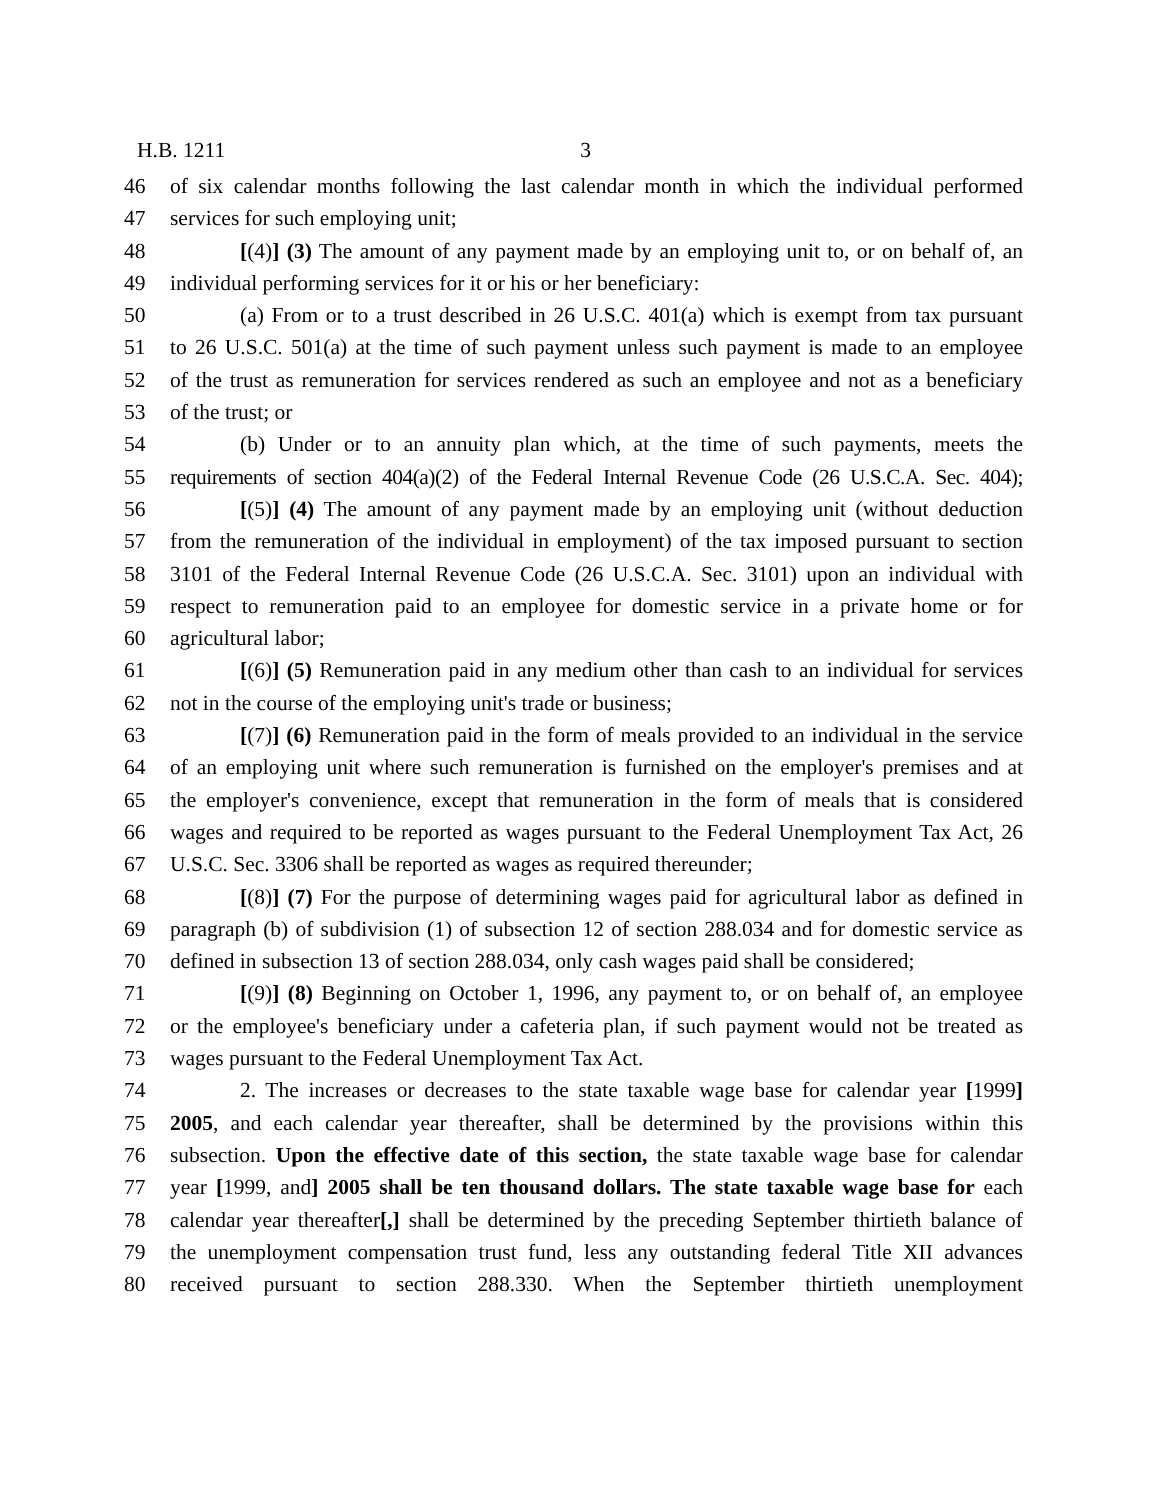H.B. 1211 3
46 of six calendar months following the last calendar month in which the individual performed
47 services for such employing unit;
48 [(4)] (3) The amount of any payment made by an employing unit to, or on behalf of, an
49 individual performing services for it or his or her beneficiary:
50 (a) From or to a trust described in 26 U.S.C. 401(a) which is exempt from tax pursuant
51 to 26 U.S.C. 501(a) at the time of such payment unless such payment is made to an employee
52 of the trust as remuneration for services rendered as such an employee and not as a beneficiary
53 of the trust; or
54 (b) Under or to an annuity plan which, at the time of such payments, meets the
55 requirements of section 404(a)(2) of the Federal Internal Revenue Code (26 U.S.C.A. Sec. 404);
56 [(5)] (4) The amount of any payment made by an employing unit (without deduction
57 from the remuneration of the individual in employment) of the tax imposed pursuant to section
58 3101 of the Federal Internal Revenue Code (26 U.S.C.A. Sec. 3101) upon an individual with
59 respect to remuneration paid to an employee for domestic service in a private home or for
60 agricultural labor;
61 [(6)] (5) Remuneration paid in any medium other than cash to an individual for services
62 not in the course of the employing unit's trade or business;
63 [(7)] (6) Remuneration paid in the form of meals provided to an individual in the service
64 of an employing unit where such remuneration is furnished on the employer's premises and at
65 the employer's convenience, except that remuneration in the form of meals that is considered
66 wages and required to be reported as wages pursuant to the Federal Unemployment Tax Act, 26
67 U.S.C. Sec. 3306 shall be reported as wages as required thereunder;
68 [(8)] (7) For the purpose of determining wages paid for agricultural labor as defined in
69 paragraph (b) of subdivision (1) of subsection 12 of section 288.034 and for domestic service as
70 defined in subsection 13 of section 288.034, only cash wages paid shall be considered;
71 [(9)] (8) Beginning on October 1, 1996, any payment to, or on behalf of, an employee
72 or the employee's beneficiary under a cafeteria plan, if such payment would not be treated as
73 wages pursuant to the Federal Unemployment Tax Act.
74 2. The increases or decreases to the state taxable wage base for calendar year [1999]
75 2005, and each calendar year thereafter, shall be determined by the provisions within this
76 subsection. Upon the effective date of this section, the state taxable wage base for calendar
77 year [1999, and] 2005 shall be ten thousand dollars. The state taxable wage base for each
78 calendar year thereafter[,] shall be determined by the preceding September thirtieth balance of
79 the unemployment compensation trust fund, less any outstanding federal Title XII advances
80 received pursuant to section 288.330. When the September thirtieth unemployment